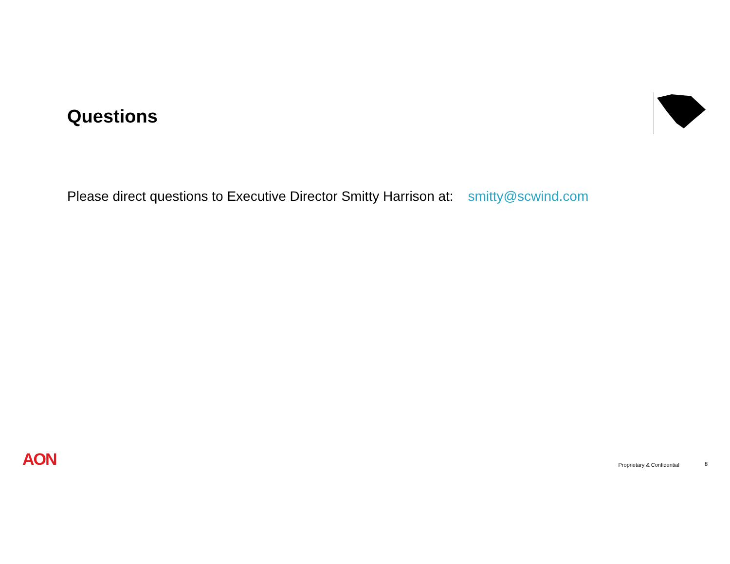Questions
Please direct questions to Executive Director Smitty Harrison at: smitty@scwind.com
AON Proprietary & Confidential 8